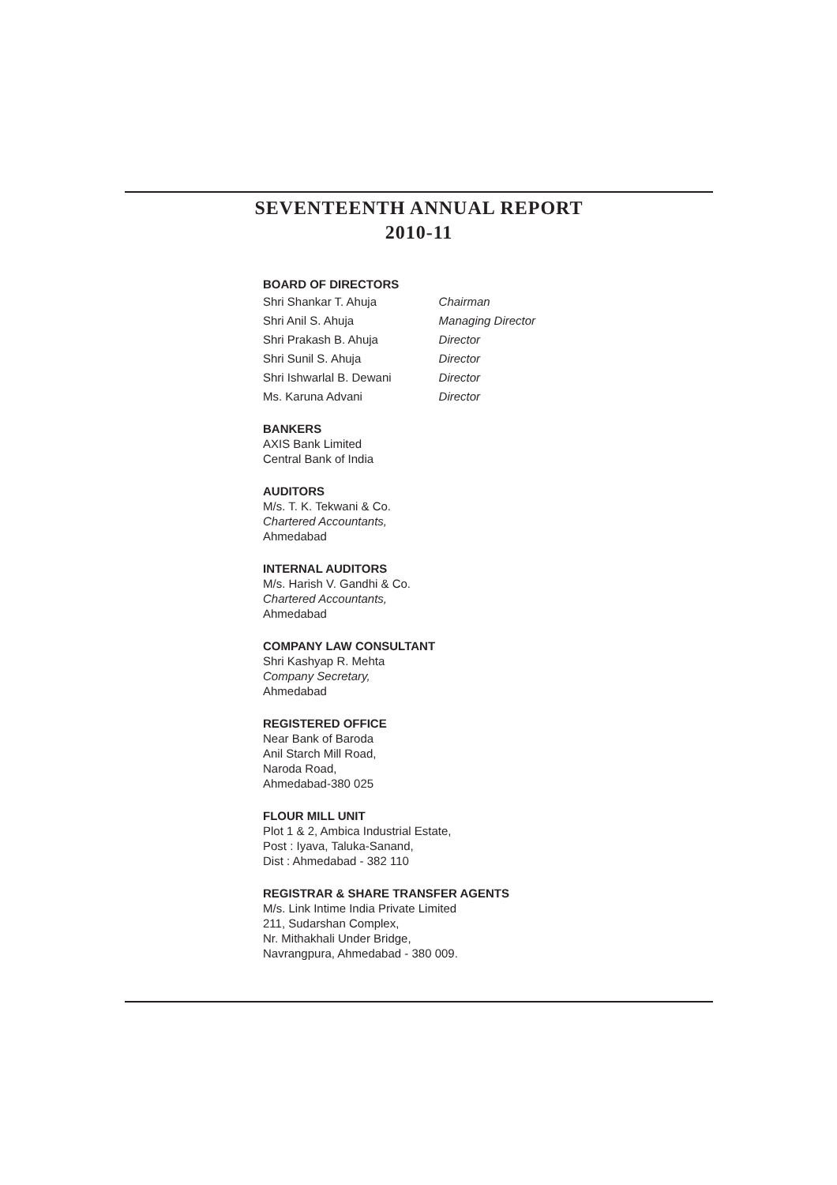SEVENTEENTH ANNUAL REPORT
2010-11
BOARD OF DIRECTORS
| Shri Shankar T. Ahuja | Chairman |
| Shri Anil S. Ahuja | Managing Director |
| Shri Prakash B. Ahuja | Director |
| Shri Sunil S. Ahuja | Director |
| Shri Ishwarlal B. Dewani | Director |
| Ms. Karuna Advani | Director |
BANKERS
AXIS Bank Limited
Central Bank of India
AUDITORS
M/s. T. K. Tekwani & Co.
Chartered Accountants,
Ahmedabad
INTERNAL AUDITORS
M/s. Harish V. Gandhi & Co.
Chartered Accountants,
Ahmedabad
COMPANY LAW CONSULTANT
Shri Kashyap R. Mehta
Company Secretary,
Ahmedabad
REGISTERED OFFICE
Near Bank of Baroda
Anil Starch Mill Road,
Naroda Road,
Ahmedabad-380 025
FLOUR MILL UNIT
Plot 1 & 2, Ambica Industrial Estate,
Post : Iyava, Taluka-Sanand,
Dist : Ahmedabad - 382 110
REGISTRAR & SHARE TRANSFER AGENTS
M/s. Link Intime India Private Limited
211, Sudarshan Complex,
Nr. Mithakhali Under Bridge,
Navrangpura, Ahmedabad - 380 009.